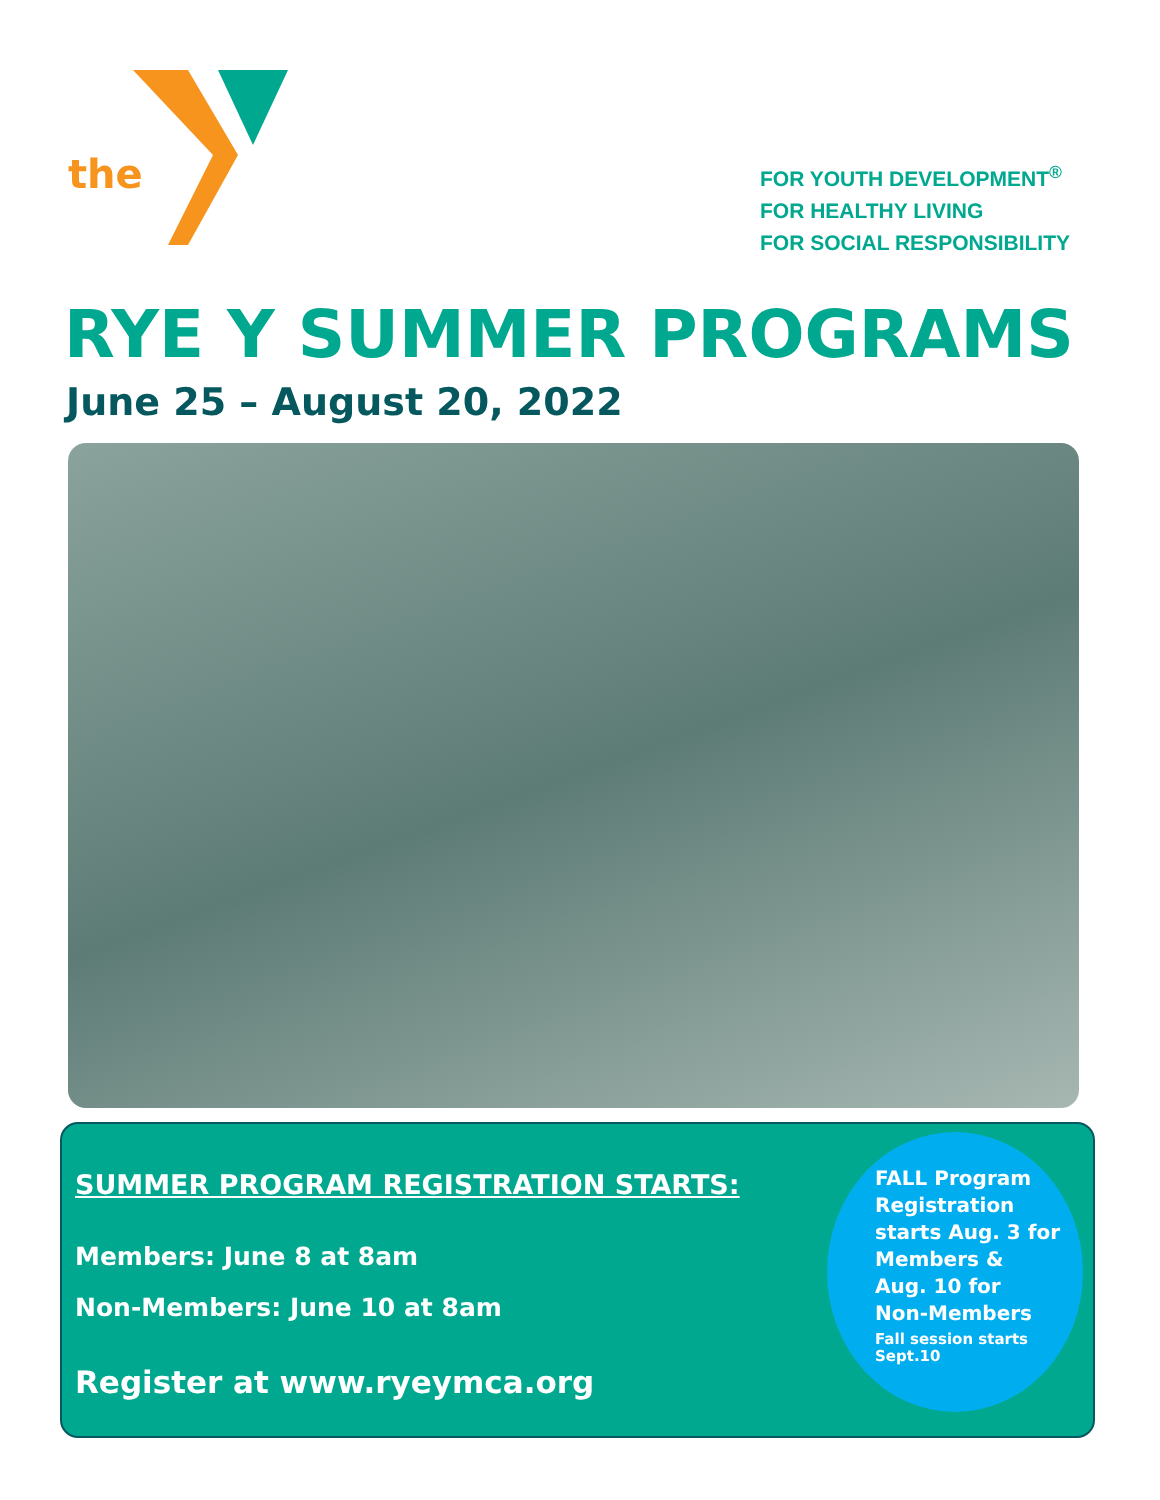the
FOR YOUTH DEVELOPMENT<sup>®</sup>
FOR HEALTHY LIVING
FOR SOCIAL RESPONSIBILITY
RYE Y SUMMER PROGRAMS
June 25 – August 20, 2022
SUMMER PROGRAM REGISTRATION STARTS:
Members: June 8 at 8am
Non-Members: June 10 at 8am
Register at www.ryeymca.org
FALL Program
Registration
starts Aug. 3 for
Members &
Aug. 10 for
Non-Members
Fall session starts
Sept.10